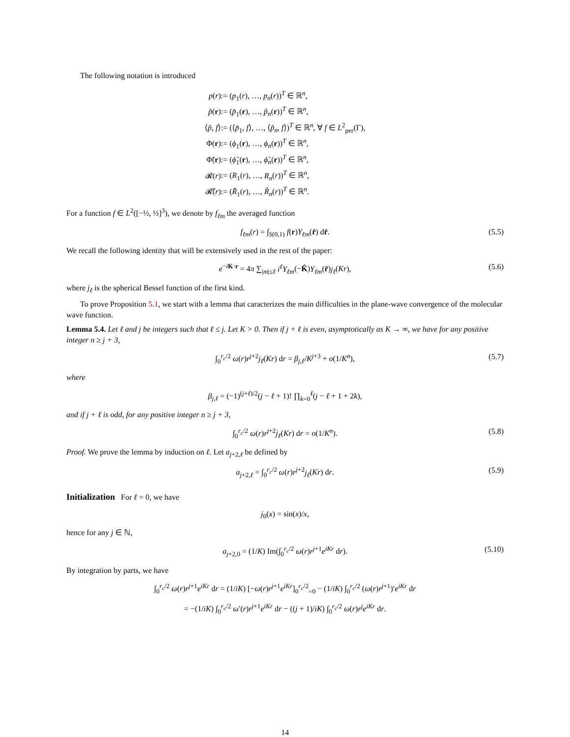The following notation is introduced
p(r)
:= (p<sub>1</sub>(r), …, p<sub>n</sub>(r))<sup>T</sup> ∈ ℝ<sup>n</sup>,
p̃(r)
:= (p̃<sub>1</sub>(r), …, p̃<sub>n</sub>(r))<sup>T</sup> ∈ ℝ<sup>n</sup>,
⟨p̃, f⟩
:= (⟨p̃<sub>1</sub>, f⟩, …, ⟨p̃<sub>n</sub>, f⟩)<sup>T</sup> ∈ ℝ<sup>n</sup>, ∀ f ∈ L<sup>2</sup><sub>per</sub>(Γ),
Φ(r)
:= (ϕ<sub>1</sub>(r), …, ϕ<sub>n</sub>(r))<sup>T</sup> ∈ ℝ<sup>n</sup>,
Φ̃(r)
:= (ϕ̃<sub>1</sub>(r), …, ϕ̃<sub>n</sub>(r))<sup>T</sup> ∈ ℝ<sup>n</sup>,
𝓡(r)
:= (R<sub>1</sub>(r), …, R<sub>n</sub>(r))<sup>T</sup> ∈ ℝ<sup>n</sup>,
𝓡̃(r)
:= (R̃<sub>1</sub>(r), …, R̃<sub>n</sub>(r))<sup>T</sup> ∈ ℝ<sup>n</sup>.
For a function f ∈ L<sup>2</sup>([−½, ½]<sup>3</sup>), we denote by f<sub>ℓm</sub> the averaged function
f<sub>ℓm</sub>(r) = ∫<sub>S(0,1)</sub> f(r)Y<sub>ℓm</sub>(r̂) dr̂. (5.5)
We recall the following identity that will be extensively used in the rest of the paper:
e<sup>−iK·r</sup> = 4π ∑<sub>|m|≤ℓ</sub> i<sup>ℓ</sup>Y<sub>ℓm</sub>(−K̂)Y<sub>ℓm</sub>(r̂)j<sub>ℓ</sub>(Kr), (5.6)
where j<sub>ℓ</sub> is the spherical Bessel function of the first kind.
To prove Proposition 5.1, we start with a lemma that caracterizes the main difficulties in the plane-wave convergence of the molecular wave function.
Lemma 5.4. Let ℓ and j be integers such that ℓ ≤ j. Let K > 0. Then if j + ℓ is even, asymptotically as K → ∞, we have for any positive integer n ≥ j + 3,
∫<sub>0</sub><sup>r<sub>c</sub>/2</sup> ω(r)r<sup>j+2</sup>j<sub>ℓ</sub>(Kr) dr = β<sub>j,ℓ</sub>/K<sup>j+3</sup> + o(1/K<sup>n</sup>), (5.7)
where
β<sub>j,ℓ</sub> = (−1)<sup>(j+ℓ)/2</sup>(j − ℓ + 1)! ∏<sub>k=0</sub><sup>ℓ</sup>(j − ℓ + 1 + 2k),
and if j + ℓ is odd, for any positive integer n ≥ j + 3,
∫<sub>0</sub><sup>r<sub>c</sub>/2</sup> ω(r)r<sup>j+2</sup>j<sub>ℓ</sub>(Kr) dr = o(1/K<sup>n</sup>). (5.8)
Proof. We prove the lemma by induction on ℓ. Let a<sub>j+2,ℓ</sub> be defined by
a<sub>j+2,ℓ</sub> = ∫<sub>0</sub><sup>r<sub>c</sub>/2</sup> ω(r)r<sup>j+2</sup>j<sub>ℓ</sub>(Kr) dr. (5.9)
Initialization For ℓ = 0, we have
j<sub>0</sub>(x) = sin(x)/x,
hence for any j ∈ ℕ,
a<sub>j+2,0</sub> = (1/K) Im(∫<sub>0</sub><sup>r<sub>c</sub>/2</sup> ω(r)r<sup>j+1</sup>e<sup>iKr</sup> dr). (5.10)
By integration by parts, we have
∫<sub>0</sub><sup>r<sub>c</sub>/2</sup> ω(r)r<sup>j+1</sup>e<sup>iKr</sup> dr = (1/iK) [−ω(r)r<sup>j+1</sup>e<sup>iKr</sup>]<sub>0</sub><sup>r<sub>c</sub>/2</sup><sub>=0</sub> − (1/iK) ∫<sub>0</sub><sup>r<sub>c</sub>/2</sup> (ω(r)r<sup>j+1</sup>)′e<sup>iKr</sup> dr
= −(1/iK) ∫<sub>0</sub><sup>r<sub>c</sub>/2</sup> ω′(r)r<sup>j+1</sup>e<sup>iKr</sup> dr − ((j + 1)/iK) ∫<sub>0</sub><sup>r<sub>c</sub>/2</sup> ω(r)r<sup>j</sup>e<sup>iKr</sup> dr.
14